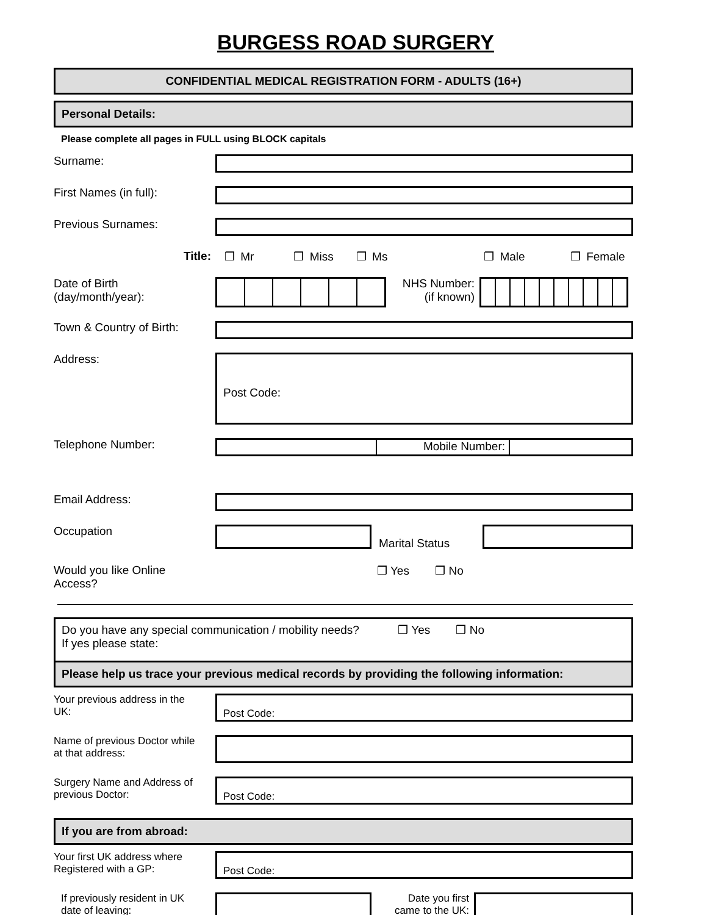BURGESS ROAD SURGERY
CONFIDENTIAL MEDICAL REGISTRATION FORM - ADULTS (16+)
Personal Details:
Please complete all pages in FULL using BLOCK capitals
Surname:
First Names (in full):
Previous Surnames:
Title: ❒ Mr ❒ Miss ❒ Ms ❒ Male ❒ Female
Date of Birth
(day/month/year):
NHS Number:
(if known)
Town & Country of Birth:
Address:
Post Code:
Telephone Number:
Mobile Number:
Email Address:
Occupation
Marital Status
Would you like Online
Access?
❒ Yes ❒ No
Do you have any special communication / mobility needs? ❒ Yes ❒ No
If yes please state:
Please help us trace your previous medical records by providing the following information:
Your previous address in the
UK:
Post Code:
Name of previous Doctor while
at that address:
Surgery Name and Address of
previous Doctor:
Post Code:
If you are from abroad:
Your first UK address where
Registered with a GP:
Post Code:
If previously resident in UK
date of leaving:
Date you first
came to the UK: